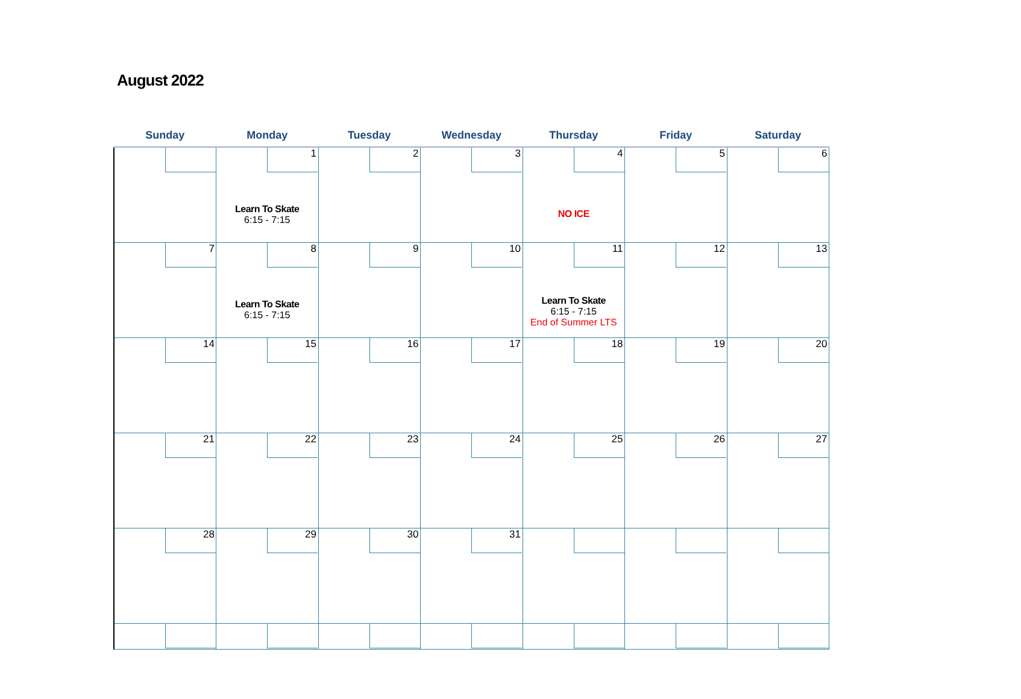August 2022
| Sunday | Monday | Tuesday | Wednesday | Thursday | Friday | Saturday |
| --- | --- | --- | --- | --- | --- | --- |
| | 1 Learn To Skate 6:15 - 7:15 | 2 | 3 | 4 NO ICE | 5 | 6 |
| 7 | 8 Learn To Skate 6:15 - 7:15 | 9 | 10 | 11 Learn To Skate 6:15 - 7:15 End of Summer LTS | 12 | 13 |
| 14 | 15 | 16 | 17 | 18 | 19 | 20 |
| 21 | 22 | 23 | 24 | 25 | 26 | 27 |
| 28 | 29 | 30 | 31 | | | |